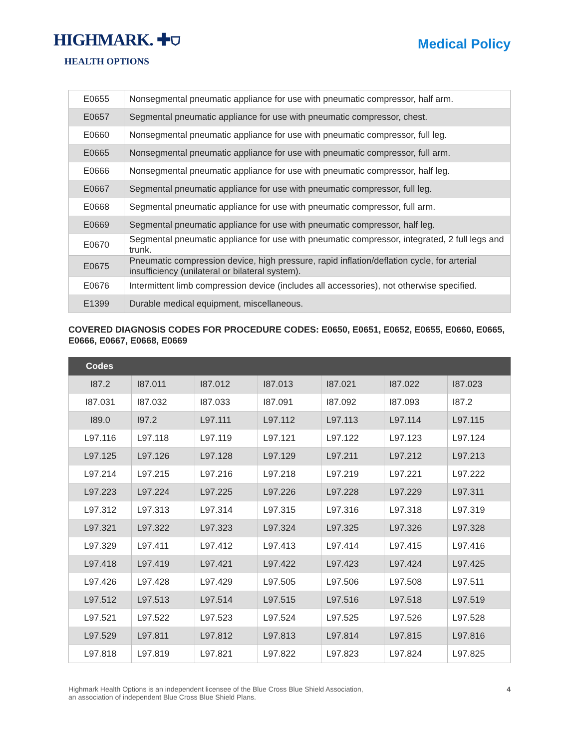HIGHMARK. ✚⛉
HEALTH OPTIONS
Medical Policy
| E0655 | Nonsegmental pneumatic appliance for use with pneumatic compressor, half arm. |
| E0657 | Segmental pneumatic appliance for use with pneumatic compressor, chest. |
| E0660 | Nonsegmental pneumatic appliance for use with pneumatic compressor, full leg. |
| E0665 | Nonsegmental pneumatic appliance for use with pneumatic compressor, full arm. |
| E0666 | Nonsegmental pneumatic appliance for use with pneumatic compressor, half leg. |
| E0667 | Segmental pneumatic appliance for use with pneumatic compressor, full leg. |
| E0668 | Segmental pneumatic appliance for use with pneumatic compressor, full arm. |
| E0669 | Segmental pneumatic appliance for use with pneumatic compressor, half leg. |
| E0670 | Segmental pneumatic appliance for use with pneumatic compressor, integrated, 2 full legs and trunk. |
| E0675 | Pneumatic compression device, high pressure, rapid inflation/deflation cycle, for arterial insufficiency (unilateral or bilateral system). |
| E0676 | Intermittent limb compression device (includes all accessories), not otherwise specified. |
| E1399 | Durable medical equipment, miscellaneous. |
COVERED DIAGNOSIS CODES FOR PROCEDURE CODES: E0650, E0651, E0652, E0655, E0660, E0665, E0666, E0667, E0668, E0669
| Codes | | | | | | |
| --- | --- | --- | --- | --- | --- | --- |
| I87.2 | I87.011 | I87.012 | I87.013 | I87.021 | I87.022 | I87.023 |
| I87.031 | I87.032 | I87.033 | I87.091 | I87.092 | I87.093 | I87.2 |
| I89.0 | I97.2 | L97.111 | L97.112 | L97.113 | L97.114 | L97.115 |
| L97.116 | L97.118 | L97.119 | L97.121 | L97.122 | L97.123 | L97.124 |
| L97.125 | L97.126 | L97.128 | L97.129 | L97.211 | L97.212 | L97.213 |
| L97.214 | L97.215 | L97.216 | L97.218 | L97.219 | L97.221 | L97.222 |
| L97.223 | L97.224 | L97.225 | L97.226 | L97.228 | L97.229 | L97.311 |
| L97.312 | L97.313 | L97.314 | L97.315 | L97.316 | L97.318 | L97.319 |
| L97.321 | L97.322 | L97.323 | L97.324 | L97.325 | L97.326 | L97.328 |
| L97.329 | L97.411 | L97.412 | L97.413 | L97.414 | L97.415 | L97.416 |
| L97.418 | L97.419 | L97.421 | L97.422 | L97.423 | L97.424 | L97.425 |
| L97.426 | L97.428 | L97.429 | L97.505 | L97.506 | L97.508 | L97.511 |
| L97.512 | L97.513 | L97.514 | L97.515 | L97.516 | L97.518 | L97.519 |
| L97.521 | L97.522 | L97.523 | L97.524 | L97.525 | L97.526 | L97.528 |
| L97.529 | L97.811 | L97.812 | L97.813 | L97.814 | L97.815 | L97.816 |
| L97.818 | L97.819 | L97.821 | L97.822 | L97.823 | L97.824 | L97.825 |
Highmark Health Options is an independent licensee of the Blue Cross Blue Shield Association,
an association of independent Blue Cross Blue Shield Plans.
4